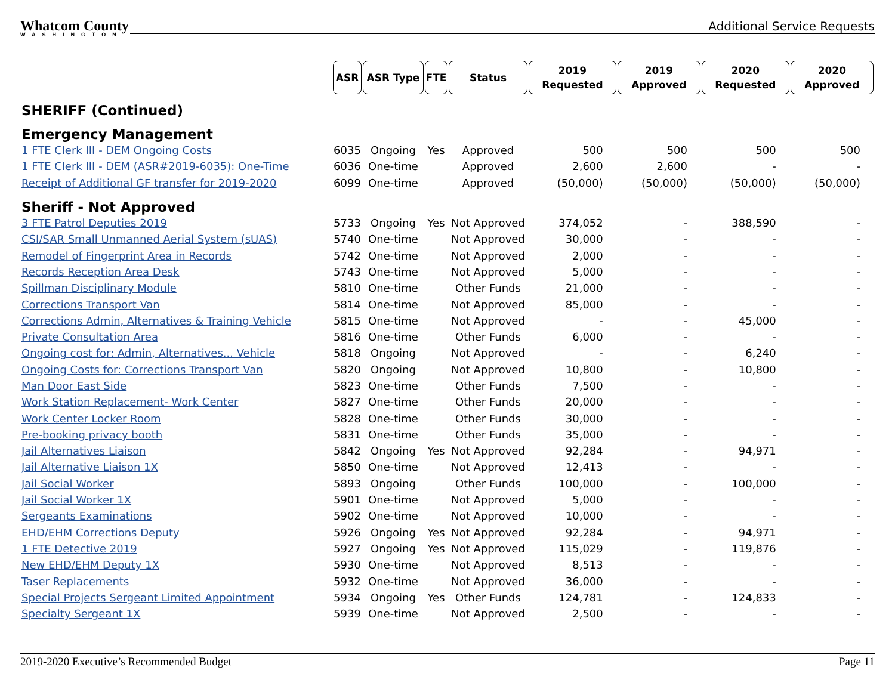Whatcom County
WASHINGTON
Additional Service Requests
| | ASR | ASR Type | FTE | Status | 2019 Requested | 2019 Approved | 2020 Requested | 2020 Approved |
| SHERIFF (Continued) | | | | | | | | |
| Emergency Management | | | | | | | | |
| 1 FTE Clerk III - DEM Ongoing Costs | 6035 | Ongoing | Yes | Approved | 500 | 500 | 500 | 500 |
| 1 FTE Clerk III - DEM (ASR#2019-6035): One-Time | 6036 | One-time | | Approved | 2,600 | 2,600 | - | - |
| Receipt of Additional GF transfer for 2019-2020 | 6099 | One-time | | Approved | (50,000) | (50,000) | (50,000) | (50,000) |
| Sheriff - Not Approved | | | | | | | | |
| 3 FTE Patrol Deputies 2019 | 5733 | Ongoing | Yes | Not Approved | 374,052 | - | 388,590 | - |
| CSI/SAR Small Unmanned Aerial System (sUAS) | 5740 | One-time | | Not Approved | 30,000 | - | - | - |
| Remodel of Fingerprint Area in Records | 5742 | One-time | | Not Approved | 2,000 | - | - | - |
| Records Reception Area Desk | 5743 | One-time | | Not Approved | 5,000 | - | - | - |
| Spillman Disciplinary Module | 5810 | One-time | | Other Funds | 21,000 | - | - | - |
| Corrections Transport Van | 5814 | One-time | | Not Approved | 85,000 | - | - | - |
| Corrections Admin, Alternatives & Training Vehicle | 5815 | One-time | | Not Approved | - | - | 45,000 | - |
| Private Consultation Area | 5816 | One-time | | Other Funds | 6,000 | - | - | - |
| Ongoing cost for: Admin, Alternatives... Vehicle | 5818 | Ongoing | | Not Approved | - | - | 6,240 | - |
| Ongoing Costs for: Corrections Transport Van | 5820 | Ongoing | | Not Approved | 10,800 | - | 10,800 | - |
| Man Door East Side | 5823 | One-time | | Other Funds | 7,500 | - | - | - |
| Work Station Replacement- Work Center | 5827 | One-time | | Other Funds | 20,000 | - | - | - |
| Work Center Locker Room | 5828 | One-time | | Other Funds | 30,000 | - | - | - |
| Pre-booking privacy booth | 5831 | One-time | | Other Funds | 35,000 | - | - | - |
| Jail Alternatives Liaison | 5842 | Ongoing | Yes | Not Approved | 92,284 | - | 94,971 | - |
| Jail Alternative Liaison 1X | 5850 | One-time | | Not Approved | 12,413 | - | - | - |
| Jail Social Worker | 5893 | Ongoing | | Other Funds | 100,000 | - | 100,000 | - |
| Jail Social Worker 1X | 5901 | One-time | | Not Approved | 5,000 | - | - | - |
| Sergeants Examinations | 5902 | One-time | | Not Approved | 10,000 | - | - | - |
| EHD/EHM Corrections Deputy | 5926 | Ongoing | Yes | Not Approved | 92,284 | - | 94,971 | - |
| 1 FTE Detective 2019 | 5927 | Ongoing | Yes | Not Approved | 115,029 | - | 119,876 | - |
| New EHD/EHM Deputy 1X | 5930 | One-time | | Not Approved | 8,513 | - | - | - |
| Taser Replacements | 5932 | One-time | | Not Approved | 36,000 | - | - | - |
| Special Projects Sergeant Limited Appointment | 5934 | Ongoing | Yes | Other Funds | 124,781 | - | 124,833 | - |
| Specialty Sergeant 1X | 5939 | One-time | | Not Approved | 2,500 | - | - | - |
2019-2020 Executive’s Recommended Budget Page 11